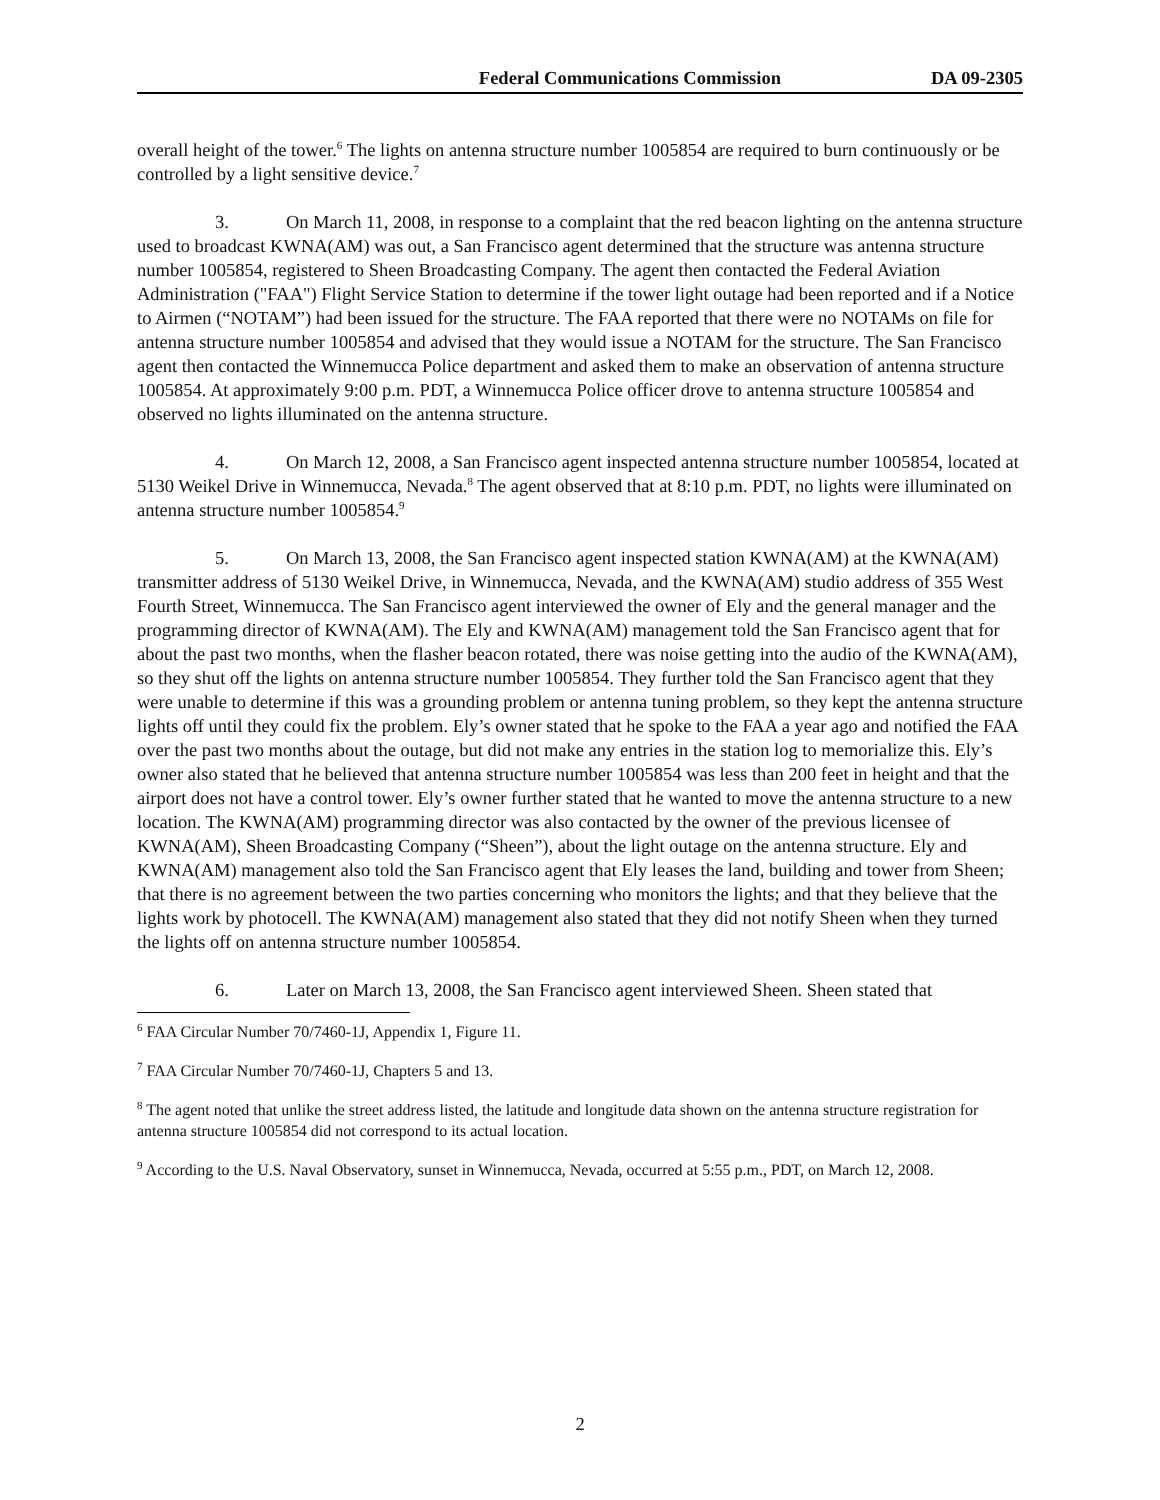Federal Communications Commission DA 09-2305
overall height of the tower.<sup>6</sup> The lights on antenna structure number 1005854 are required to burn continuously or be controlled by a light sensitive device.<sup>7</sup>
3. On March 11, 2008, in response to a complaint that the red beacon lighting on the antenna structure used to broadcast KWNA(AM) was out, a San Francisco agent determined that the structure was antenna structure number 1005854, registered to Sheen Broadcasting Company. The agent then contacted the Federal Aviation Administration ("FAA") Flight Service Station to determine if the tower light outage had been reported and if a Notice to Airmen (“NOTAM”) had been issued for the structure. The FAA reported that there were no NOTAMs on file for antenna structure number 1005854 and advised that they would issue a NOTAM for the structure. The San Francisco agent then contacted the Winnemucca Police department and asked them to make an observation of antenna structure 1005854. At approximately 9:00 p.m. PDT, a Winnemucca Police officer drove to antenna structure 1005854 and observed no lights illuminated on the antenna structure.
4. On March 12, 2008, a San Francisco agent inspected antenna structure number 1005854, located at 5130 Weikel Drive in Winnemucca, Nevada.<sup>8</sup> The agent observed that at 8:10 p.m. PDT, no lights were illuminated on antenna structure number 1005854.<sup>9</sup>
5. On March 13, 2008, the San Francisco agent inspected station KWNA(AM) at the KWNA(AM) transmitter address of 5130 Weikel Drive, in Winnemucca, Nevada, and the KWNA(AM) studio address of 355 West Fourth Street, Winnemucca. The San Francisco agent interviewed the owner of Ely and the general manager and the programming director of KWNA(AM). The Ely and KWNA(AM) management told the San Francisco agent that for about the past two months, when the flasher beacon rotated, there was noise getting into the audio of the KWNA(AM), so they shut off the lights on antenna structure number 1005854. They further told the San Francisco agent that they were unable to determine if this was a grounding problem or antenna tuning problem, so they kept the antenna structure lights off until they could fix the problem. Ely’s owner stated that he spoke to the FAA a year ago and notified the FAA over the past two months about the outage, but did not make any entries in the station log to memorialize this. Ely’s owner also stated that he believed that antenna structure number 1005854 was less than 200 feet in height and that the airport does not have a control tower. Ely’s owner further stated that he wanted to move the antenna structure to a new location. The KWNA(AM) programming director was also contacted by the owner of the previous licensee of KWNA(AM), Sheen Broadcasting Company (“Sheen”), about the light outage on the antenna structure. Ely and KWNA(AM) management also told the San Francisco agent that Ely leases the land, building and tower from Sheen; that there is no agreement between the two parties concerning who monitors the lights; and that they believe that the lights work by photocell. The KWNA(AM) management also stated that they did not notify Sheen when they turned the lights off on antenna structure number 1005854.
6. Later on March 13, 2008, the San Francisco agent interviewed Sheen. Sheen stated that
<sup>6</sup> FAA Circular Number 70/7460-1J, Appendix 1, Figure 11.
<sup>7</sup> FAA Circular Number 70/7460-1J, Chapters 5 and 13.
<sup>8</sup> The agent noted that unlike the street address listed, the latitude and longitude data shown on the antenna structure registration for antenna structure 1005854 did not correspond to its actual location.
<sup>9</sup> According to the U.S. Naval Observatory, sunset in Winnemucca, Nevada, occurred at 5:55 p.m., PDT, on March 12, 2008.
2